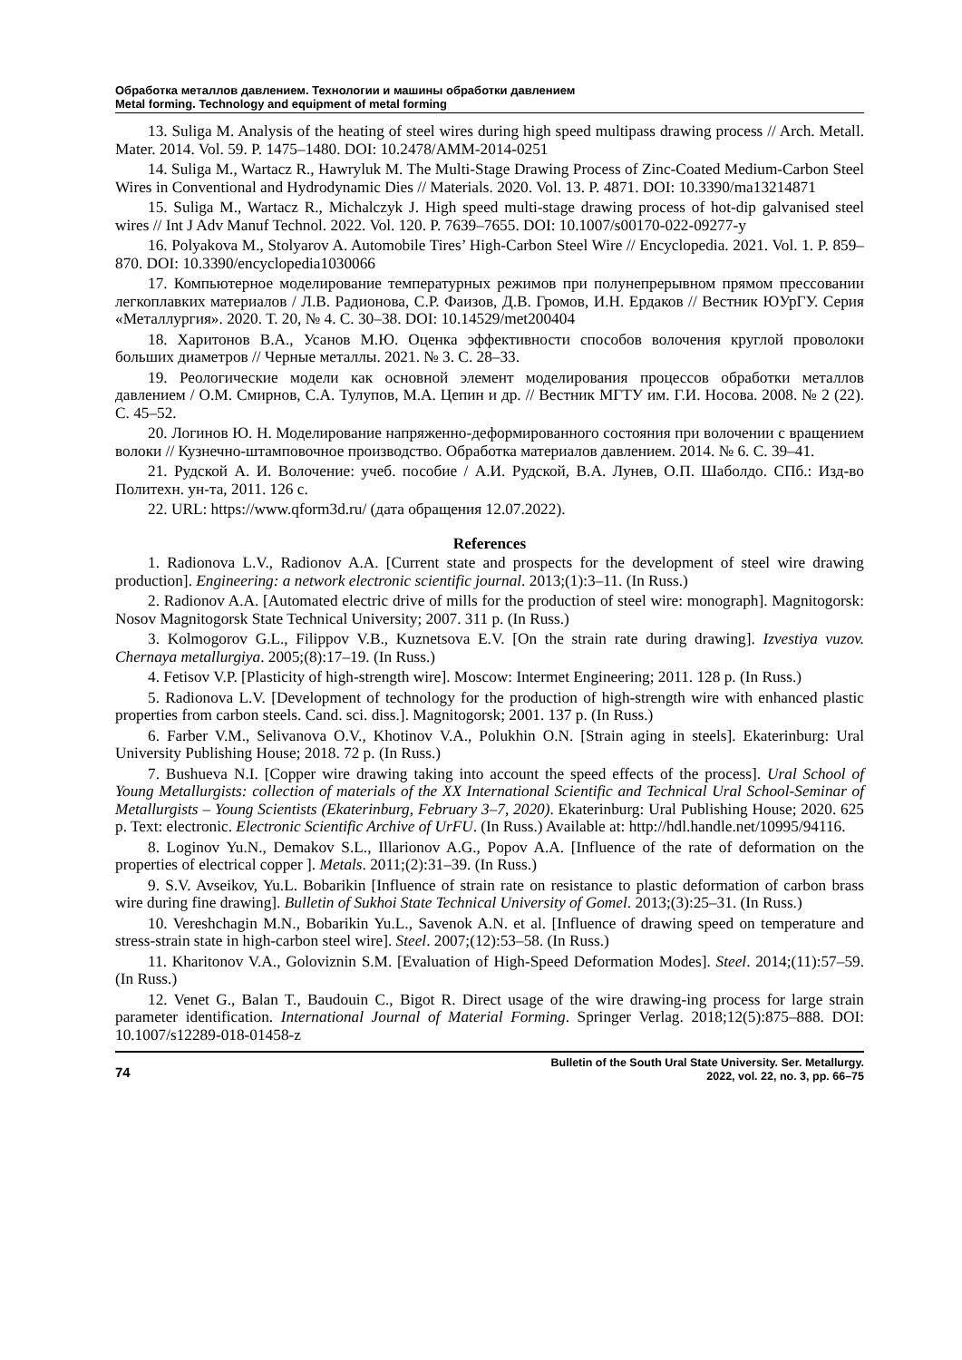Обработка металлов давлением. Технологии и машины обработки давлением
Metal forming. Technology and equipment of metal forming
13. Suliga M. Analysis of the heating of steel wires during high speed multipass drawing process // Arch. Metall. Mater. 2014. Vol. 59. P. 1475–1480. DOI: 10.2478/AMM-2014-0251
14. Suliga M., Wartacz R., Hawryluk M. The Multi-Stage Drawing Process of Zinc-Coated Medium-Carbon Steel Wires in Conventional and Hydrodynamic Dies // Materials. 2020. Vol. 13. P. 4871. DOI: 10.3390/ma13214871
15. Suliga M., Wartacz R., Michalczyk J. High speed multi-stage drawing process of hot-dip galvanised steel wires // Int J Adv Manuf Technol. 2022. Vol. 120. P. 7639–7655. DOI: 10.1007/s00170-022-09277-y
16. Polyakova M., Stolyarov A. Automobile Tires’ High-Carbon Steel Wire // Encyclopedia. 2021. Vol. 1. P. 859–870. DOI: 10.3390/encyclopedia1030066
17. Компьютерное моделирование температурных режимов при полунепрерывном прямом прессовании легкоплавких материалов / Л.В. Радионова, С.Р. Фаизов, Д.В. Громов, И.Н. Ердаков // Вестник ЮУрГУ. Серия «Металлургия». 2020. Т. 20, № 4. С. 30–38. DOI: 10.14529/met200404
18. Харитонов В.А., Усанов М.Ю. Оценка эффективности способов волочения круглой проволоки больших диаметров // Черные металлы. 2021. № 3. С. 28–33.
19. Реологические модели как основной элемент моделирования процессов обработки металлов давлением / О.М. Смирнов, С.А. Тулупов, М.А. Цепин и др. // Вестник МГТУ им. Г.И. Носова. 2008. № 2 (22). С. 45–52.
20. Логинов Ю. Н. Моделирование напряженно-деформированного состояния при волочении с вращением волоки // Кузнечно-штамповочное производство. Обработка материалов давлением. 2014. № 6. С. 39–41.
21. Рудской А. И. Волочение: учеб. пособие / А.И. Рудской, В.А. Лунев, О.П. Шаболдо. СПб.: Изд-во Политехн. ун-та, 2011. 126 с.
22. URL: https://www.qform3d.ru/ (дата обращения 12.07.2022).
References
1. Radionova L.V., Radionov A.A. [Current state and prospects for the development of steel wire drawing production]. Engineering: a network electronic scientific journal. 2013;(1):3–11. (In Russ.)
2. Radionov A.A. [Automated electric drive of mills for the production of steel wire: monograph]. Magnitogorsk: Nosov Magnitogorsk State Technical University; 2007. 311 p. (In Russ.)
3. Kolmogorov G.L., Filippov V.B., Kuznetsova E.V. [On the strain rate during drawing]. Izvestiya vuzov. Chernaya metallurgiya. 2005;(8):17–19. (In Russ.)
4. Fetisov V.P. [Plasticity of high-strength wire]. Moscow: Intermet Engineering; 2011. 128 p. (In Russ.)
5. Radionova L.V. [Development of technology for the production of high-strength wire with enhanced plastic properties from carbon steels. Cand. sci. diss.]. Magnitogorsk; 2001. 137 p. (In Russ.)
6. Farber V.M., Selivanova O.V., Khotinov V.A., Polukhin O.N. [Strain aging in steels]. Ekaterinburg: Ural University Publishing House; 2018. 72 p. (In Russ.)
7. Bushueva N.I. [Copper wire drawing taking into account the speed effects of the process]. Ural School of Young Metallurgists: collection of materials of the XX International Scientific and Technical Ural School-Seminar of Metallurgists – Young Scientists (Ekaterinburg, February 3–7, 2020). Ekaterinburg: Ural Publishing House; 2020. 625 p. Text: electronic. Electronic Scientific Archive of UrFU. (In Russ.) Available at: http://hdl.handle.net/10995/94116.
8. Loginov Yu.N., Demakov S.L., Illarionov A.G., Popov A.A. [Influence of the rate of deformation on the properties of electrical copper ]. Metals. 2011;(2):31–39. (In Russ.)
9. S.V. Avseikov, Yu.L. Bobarikin [Influence of strain rate on resistance to plastic deformation of carbon brass wire during fine drawing]. Bulletin of Sukhoi State Technical University of Gomel. 2013;(3):25–31. (In Russ.)
10. Vereshchagin M.N., Bobarikin Yu.L., Savenok A.N. et al. [Influence of drawing speed on temperature and stress-strain state in high-carbon steel wire]. Steel. 2007;(12):53–58. (In Russ.)
11. Kharitonov V.A., Goloviznin S.M. [Evaluation of High-Speed Deformation Modes]. Steel. 2014;(11):57–59. (In Russ.)
12. Venet G., Balan T., Baudouin C., Bigot R. Direct usage of the wire drawing-ing process for large strain parameter identification. International Journal of Material Forming. Springer Verlag. 2018;12(5):875–888. DOI: 10.1007/s12289-018-01458-z
74
Bulletin of the South Ural State University. Ser. Metallurgy.
2022, vol. 22, no. 3, pp. 66–75